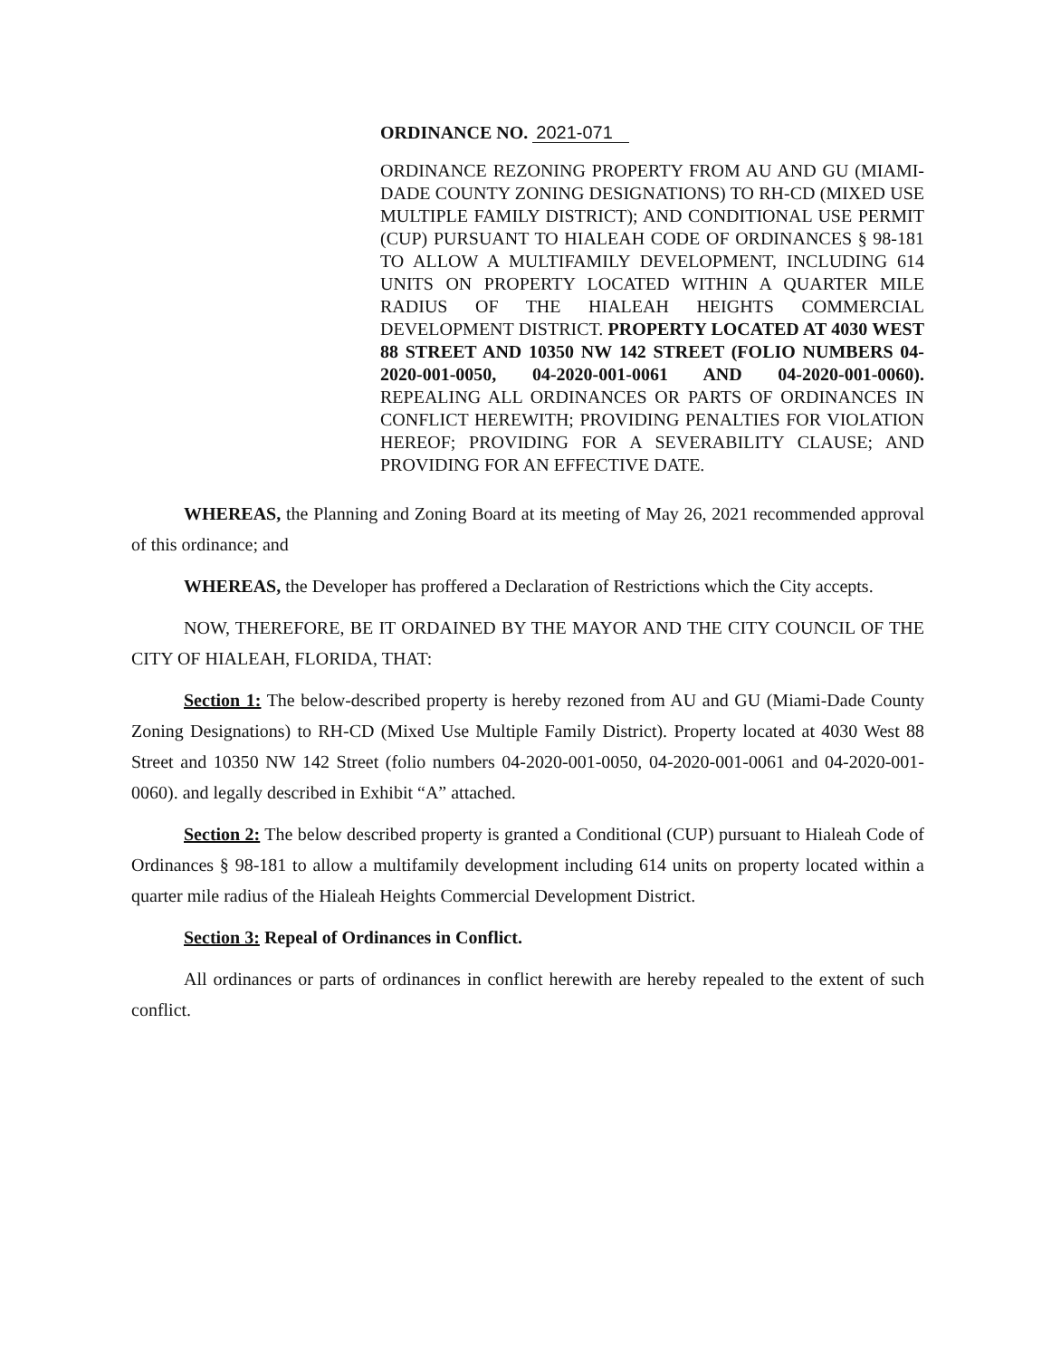ORDINANCE NO. 2021-071
ORDINANCE REZONING PROPERTY FROM AU AND GU (MIAMI-DADE COUNTY ZONING DESIGNATIONS) TO RH-CD (MIXED USE MULTIPLE FAMILY DISTRICT); AND CONDITIONAL USE PERMIT (CUP) PURSUANT TO HIALEAH CODE OF ORDINANCES § 98-181 TO ALLOW A MULTIFAMILY DEVELOPMENT, INCLUDING 614 UNITS ON PROPERTY LOCATED WITHIN A QUARTER MILE RADIUS OF THE HIALEAH HEIGHTS COMMERCIAL DEVELOPMENT DISTRICT. PROPERTY LOCATED AT 4030 WEST 88 STREET AND 10350 NW 142 STREET (FOLIO NUMBERS 04-2020-001-0050, 04-2020-001-0061 AND 04-2020-001-0060). REPEALING ALL ORDINANCES OR PARTS OF ORDINANCES IN CONFLICT HEREWITH; PROVIDING PENALTIES FOR VIOLATION HEREOF; PROVIDING FOR A SEVERABILITY CLAUSE; AND PROVIDING FOR AN EFFECTIVE DATE.
WHEREAS, the Planning and Zoning Board at its meeting of May 26, 2021 recommended approval of this ordinance; and
WHEREAS, the Developer has proffered a Declaration of Restrictions which the City accepts.
NOW, THEREFORE, BE IT ORDAINED BY THE MAYOR AND THE CITY COUNCIL OF THE CITY OF HIALEAH, FLORIDA, THAT:
Section 1: The below-described property is hereby rezoned from AU and GU (Miami-Dade County Zoning Designations) to RH-CD (Mixed Use Multiple Family District). Property located at 4030 West 88 Street and 10350 NW 142 Street (folio numbers 04-2020-001-0050, 04-2020-001-0061 and 04-2020-001-0060). and legally described in Exhibit “A” attached.
Section 2: The below described property is granted a Conditional (CUP) pursuant to Hialeah Code of Ordinances § 98-181 to allow a multifamily development including 614 units on property located within a quarter mile radius of the Hialeah Heights Commercial Development District.
Section 3: Repeal of Ordinances in Conflict.
All ordinances or parts of ordinances in conflict herewith are hereby repealed to the extent of such conflict.